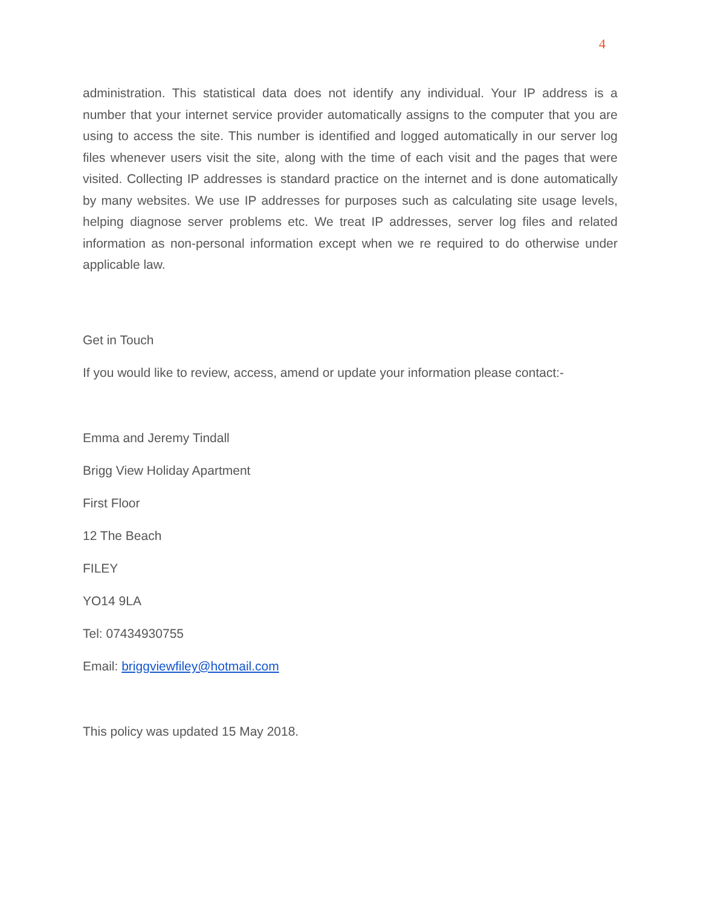4
administration. This statistical data does not identify any individual. Your IP address is a number that your internet service provider automatically assigns to the computer that you are using to access the site. This number is identified and logged automatically in our server log files whenever users visit the site, along with the time of each visit and the pages that were visited. Collecting IP addresses is standard practice on the internet and is done automatically by many websites. We use IP addresses for purposes such as calculating site usage levels, helping diagnose server problems etc. We treat IP addresses, server log files and related information as non-personal information except when we re required to do otherwise under applicable law.
Get in Touch
If you would like to review, access, amend or update your information please contact:-
Emma and Jeremy Tindall
Brigg View Holiday Apartment
First Floor
12 The Beach
FILEY
YO14 9LA
Tel: 07434930755
Email: briggviewfiley@hotmail.com
This policy was updated 15 May 2018.